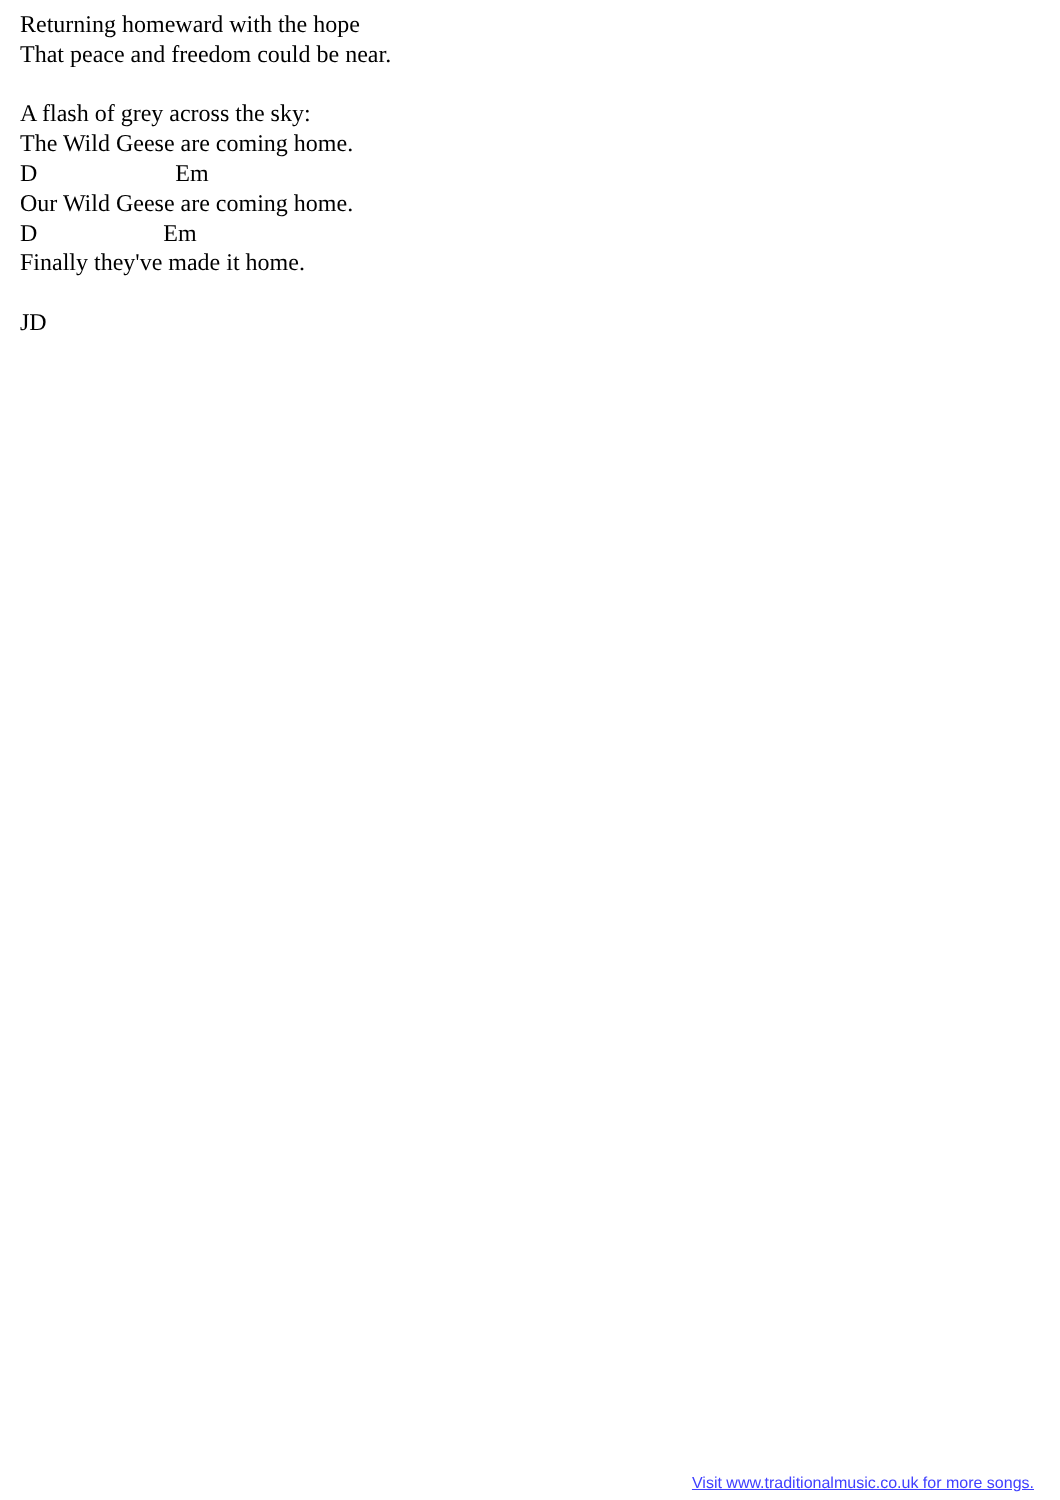Returning homeward with the hope That peace and freedom could be near. A flash of grey across the sky: The Wild Geese are coming home. D Em Our Wild Geese are coming home. D Em Finally they've made it home. JD
Visit www.traditionalmusic.co.uk for more songs.